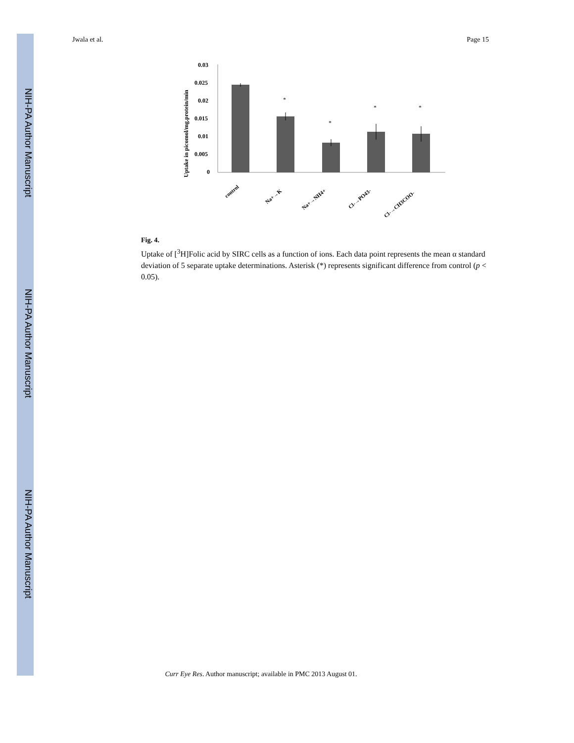NIH-PA Author Manuscript
NIH-PA Author Manuscript
NIH-PA Author Manuscript
Jwala et al. Page 15
Uptake in picomol/mg.protein/min
0.03
0.025
0.02
0.015
0.01
0.005
0
*
*
*
*
control
Na+→K
Na+→NH4+
Cl-→PO43-
Cl-→CH3COO-
Fig. 4.
Uptake of [<sup>3</sup>H]Folic acid by SIRC cells as a function of ions. Each data point represents the mean α standard deviation of 5 separate uptake determinations. Asterisk (*) represents significant difference from control (p < 0.05).
Curr Eye Res. Author manuscript; available in PMC 2013 August 01.